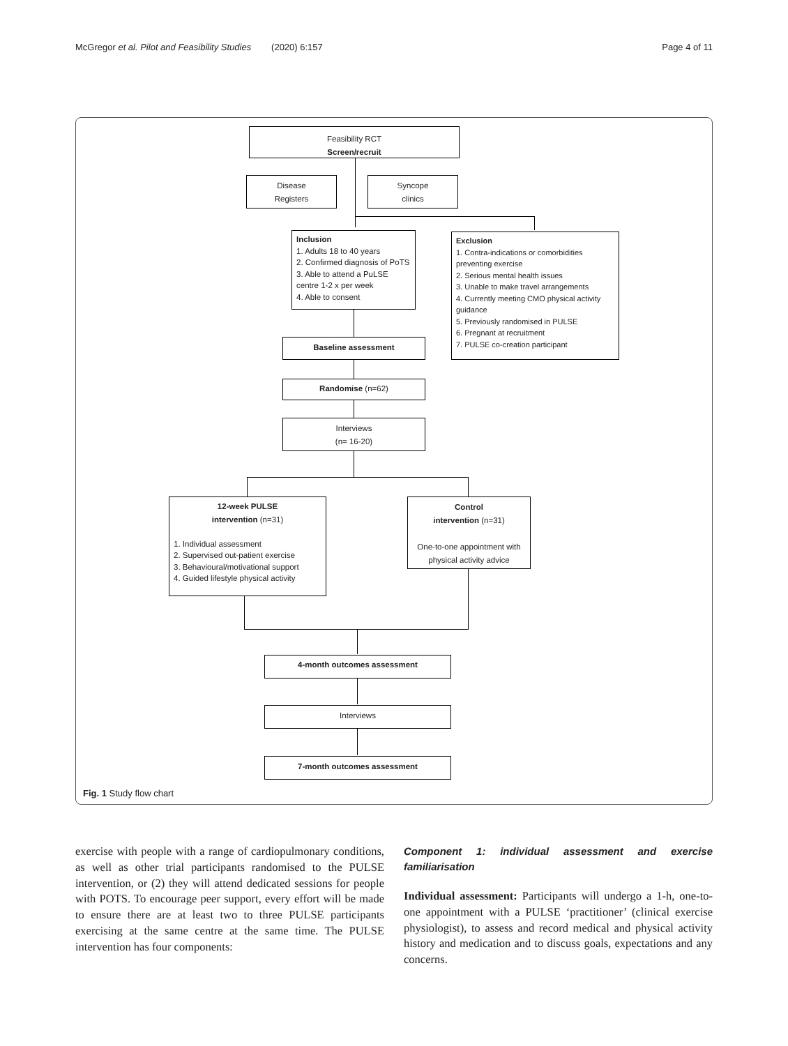McGregor et al. Pilot and Feasibility Studies (2020) 6:157 Page 4 of 11
Feasibility RCT
Screen/recruit
Disease
Registers
Syncope
clinics
Inclusion
1. Adults 18 to 40 years
2. Confirmed diagnosis of PoTS
3. Able to attend a PuLSE centre 1-2 x per week
4. Able to consent
Exclusion
1. Contra-indications or comorbidities preventing exercise
2. Serious mental health issues
3. Unable to make travel arrangements
4. Currently meeting CMO physical activity guidance
5. Previously randomised in PULSE
6. Pregnant at recruitment
7. PULSE co-creation participant
Baseline assessment
Randomise (n=62)
Interviews
(n= 16-20)
12-week PULSE
intervention (n=31)
1. Individual assessment
2. Supervised out-patient exercise
3. Behavioural/motivational support
4. Guided lifestyle physical activity
Control
intervention (n=31)
One-to-one appointment with physical activity advice
4-month outcomes assessment
Interviews
7-month outcomes assessment
Fig. 1 Study flow chart
exercise with people with a range of cardiopulmonary conditions, as well as other trial participants randomised to the PULSE intervention, or (2) they will attend dedicated sessions for people with POTS. To encourage peer support, every effort will be made to ensure there are at least two to three PULSE participants exercising at the same centre at the same time. The PULSE intervention has four components:
Component 1: individual assessment and exercise familiarisation
Individual assessment: Participants will undergo a 1-h, one-to-one appointment with a PULSE ‘practitioner’ (clinical exercise physiologist), to assess and record medical and physical activity history and medication and to discuss goals, expectations and any concerns.